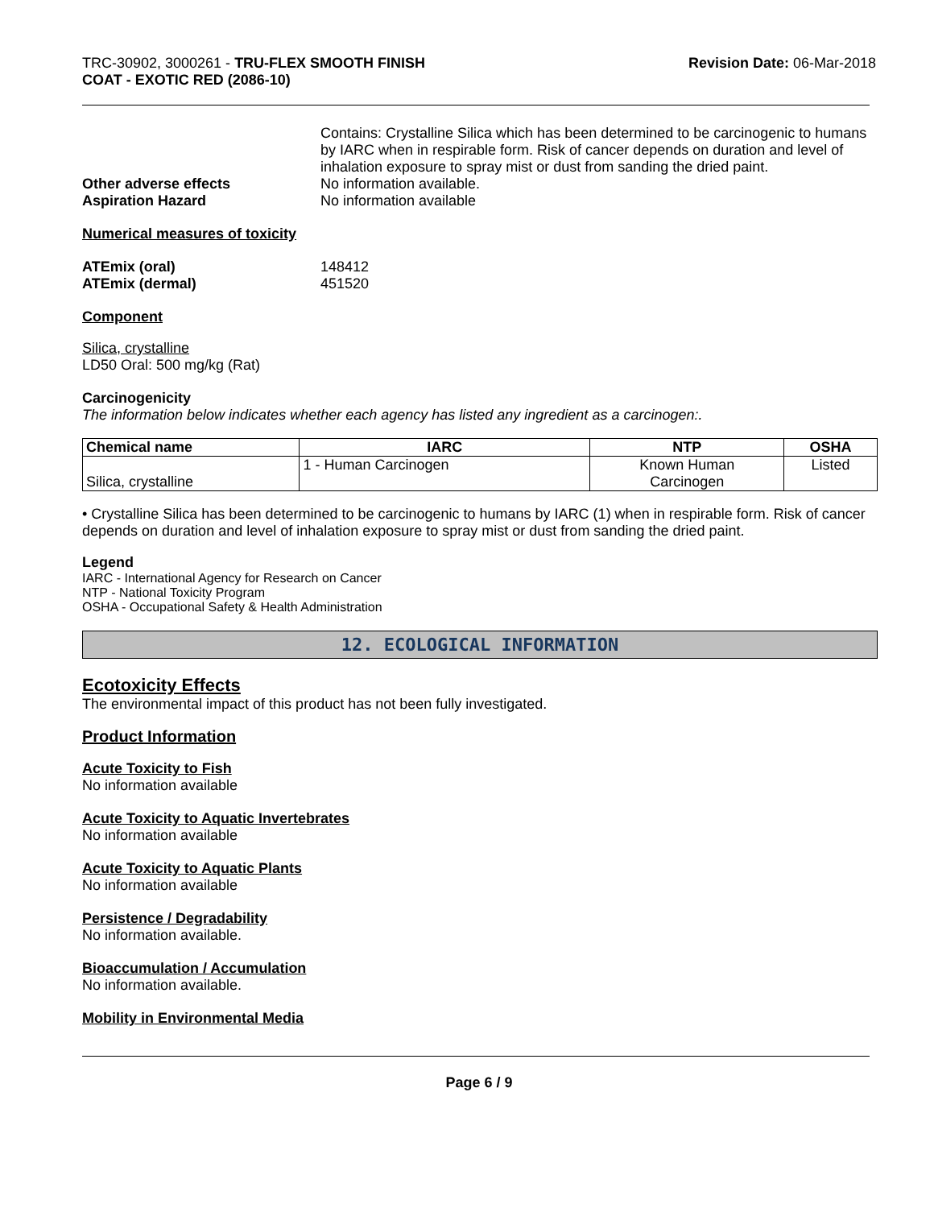TRC-30902, 3000261 - TRU-FLEX SMOOTH FINISH
COAT - EXOTIC RED (2086-10)
Revision Date: 06-Mar-2018
Contains: Crystalline Silica which has been determined to be carcinogenic to humans by IARC when in respirable form. Risk of cancer depends on duration and level of inhalation exposure to spray mist or dust from sanding the dried paint.
Other adverse effects No information available.
Aspiration Hazard No information available
Numerical measures of toxicity
ATEmix (oral) 148412
ATEmix (dermal) 451520
Component
Silica, crystalline
LD50 Oral: 500 mg/kg (Rat)
Carcinogenicity
The information below indicates whether each agency has listed any ingredient as a carcinogen:.
| Chemical name | IARC | NTP | OSHA |
| --- | --- | --- | --- |
| Silica, crystalline | 1 - Human Carcinogen | Known Human Carcinogen | Listed |
• Crystalline Silica has been determined to be carcinogenic to humans by IARC (1) when in respirable form. Risk of cancer depends on duration and level of inhalation exposure to spray mist or dust from sanding the dried paint.
Legend
IARC - International Agency for Research on Cancer
NTP - National Toxicity Program
OSHA - Occupational Safety & Health Administration
12. ECOLOGICAL INFORMATION
Ecotoxicity Effects
The environmental impact of this product has not been fully investigated.
Product Information
Acute Toxicity to Fish
No information available
Acute Toxicity to Aquatic Invertebrates
No information available
Acute Toxicity to Aquatic Plants
No information available
Persistence / Degradability
No information available.
Bioaccumulation / Accumulation
No information available.
Mobility in Environmental Media
Page 6 / 9